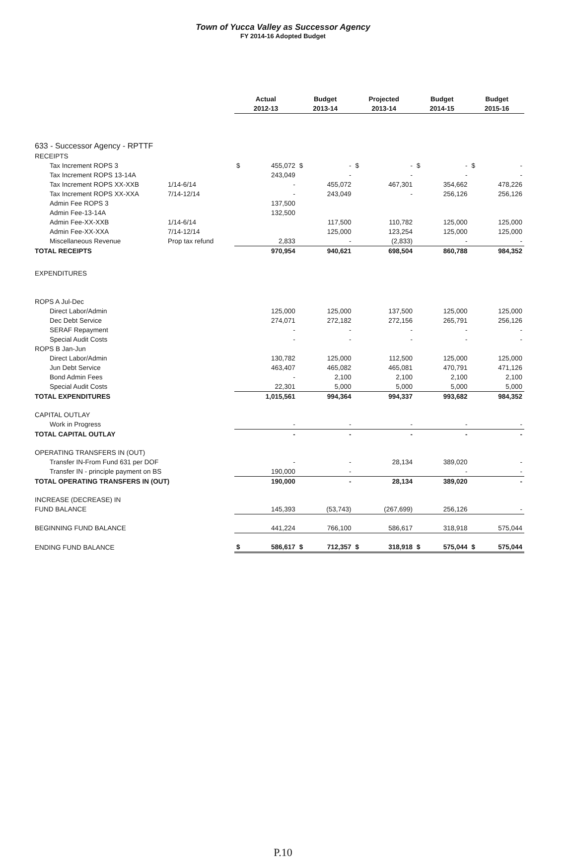Town of Yucca Valley as Successor Agency
FY 2014-16 Adopted Budget
| | | Actual | | Budget | | Projected | | Budget | | Budget | |
| --- | --- | --- | --- | --- | --- | --- | --- | --- | --- | --- | --- |
| | | 2012-13 | | 2013-14 | | 2013-14 | | 2014-15 | | 2015-16 | |
| 633 - Successor Agency - RPTTF | | | | | | | | | | | |
| RECEIPTS | | | | | | | | | | | |
| Tax Increment ROPS 3 | | $ | 455,072 | $ | - | $ | - | $ | - | $ | - |
| Tax Increment ROPS 13-14A | | | 243,049 | | - | | - | | - | | - |
| Tax Increment ROPS XX-XXB | 1/14-6/14 | | - | | 455,072 | | 467,301 | | 354,662 | | 478,226 |
| Tax Increment ROPS XX-XXA | 7/14-12/14 | | - | | 243,049 | | - | | 256,126 | | 256,126 |
| Admin Fee ROPS 3 | | | 137,500 | | | | | | | | |
| Admin Fee-13-14A | | | 132,500 | | | | | | | | |
| Admin Fee-XX-XXB | 1/14-6/14 | | | | 117,500 | | 110,782 | | 125,000 | | 125,000 |
| Admin Fee-XX-XXA | 7/14-12/14 | | | | 125,000 | | 123,254 | | 125,000 | | 125,000 |
| Miscellaneous Revenue | Prop tax refund | | 2,833 | | - | | (2,833) | | - | | - |
| TOTAL RECEIPTS | | | 970,954 | | 940,621 | | 698,504 | | 860,788 | | 984,352 |
| EXPENDITURES | | | | | | | | | | | |
| ROPS A Jul-Dec | | | | | | | | | | | |
| Direct Labor/Admin | | | 125,000 | | 125,000 | | 137,500 | | 125,000 | | 125,000 |
| Dec Debt Service | | | 274,071 | | 272,182 | | 272,156 | | 265,791 | | 256,126 |
| SERAF Repayment | | | - | | - | | - | | - | | - |
| Special Audit Costs | | | - | | - | | - | | - | | - |
| ROPS B Jan-Jun | | | | | | | | | | | |
| Direct Labor/Admin | | | 130,782 | | 125,000 | | 112,500 | | 125,000 | | 125,000 |
| Jun Debt Service | | | 463,407 | | 465,082 | | 465,081 | | 470,791 | | 471,126 |
| Bond Admin Fees | | | - | | 2,100 | | 2,100 | | 2,100 | | 2,100 |
| Special Audit Costs | | | 22,301 | | 5,000 | | 5,000 | | 5,000 | | 5,000 |
| TOTAL EXPENDITURES | | | 1,015,561 | | 994,364 | | 994,337 | | 993,682 | | 984,352 |
| CAPITAL OUTLAY | | | | | | | | | | | |
| Work in Progress | | | - | | - | | - | | - | | - |
| TOTAL CAPITAL OUTLAY | | | - | | - | | - | | - | | - |
| OPERATING TRANSFERS IN (OUT) | | | | | | | | | | | |
| Transfer IN-From Fund 631 per DOF | | | - | | - | | 28,134 | | 389,020 | | - |
| Transfer IN - principle payment on BS | | | 190,000 | | - | | | | - | | - |
| TOTAL OPERATING TRANSFERS IN (OUT) | | | 190,000 | | - | | 28,134 | | 389,020 | | - |
| INCREASE (DECREASE) IN | | | | | | | | | | | |
| FUND BALANCE | | | 145,393 | | (53,743) | | (267,699) | | 256,126 | | - |
| BEGINNING FUND BALANCE | | | 441,224 | | 766,100 | | 586,617 | | 318,918 | | 575,044 |
| ENDING FUND BALANCE | | $ | 586,617 | $ | 712,357 | $ | 318,918 | $ | 575,044 | $ | 575,044 |
P.10